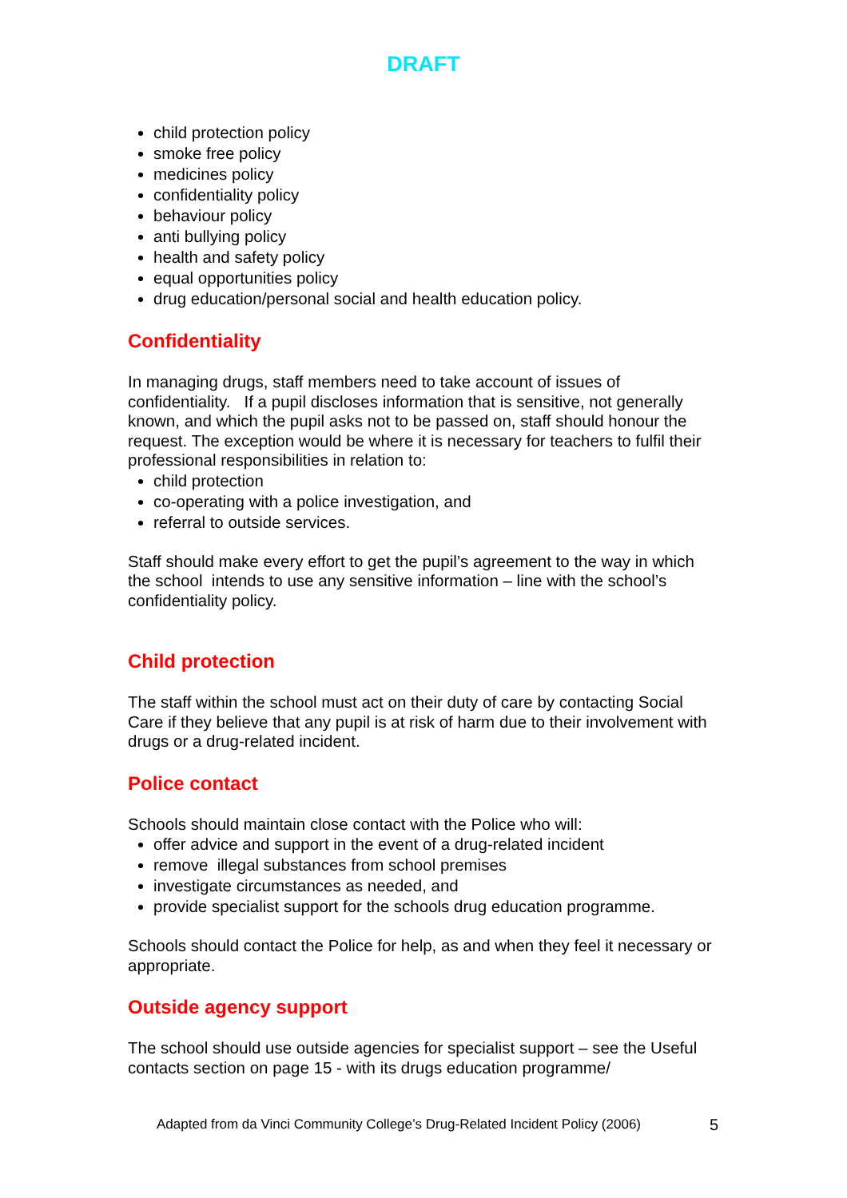DRAFT
child protection policy
smoke free policy
medicines policy
confidentiality policy
behaviour policy
anti bullying policy
health and safety policy
equal opportunities policy
drug education/personal social and health education policy.
Confidentiality
In managing drugs, staff members need to take account of issues of confidentiality. If a pupil discloses information that is sensitive, not generally known, and which the pupil asks not to be passed on, staff should honour the request. The exception would be where it is necessary for teachers to fulfil their professional responsibilities in relation to:
child protection
co-operating with a police investigation, and
referral to outside services.
Staff should make every effort to get the pupil’s agreement to the way in which the school intends to use any sensitive information – line with the school’s confidentiality policy.
Child protection
The staff within the school must act on their duty of care by contacting Social Care if they believe that any pupil is at risk of harm due to their involvement with drugs or a drug-related incident.
Police contact
Schools should maintain close contact with the Police who will:
offer advice and support in the event of a drug-related incident
remove illegal substances from school premises
investigate circumstances as needed, and
provide specialist support for the schools drug education programme.
Schools should contact the Police for help, as and when they feel it necessary or appropriate.
Outside agency support
The school should use outside agencies for specialist support – see the Useful contacts section on page 15 - with its drugs education programme/
Adapted from da Vinci Community College’s Drug-Related Incident Policy (2006)
5